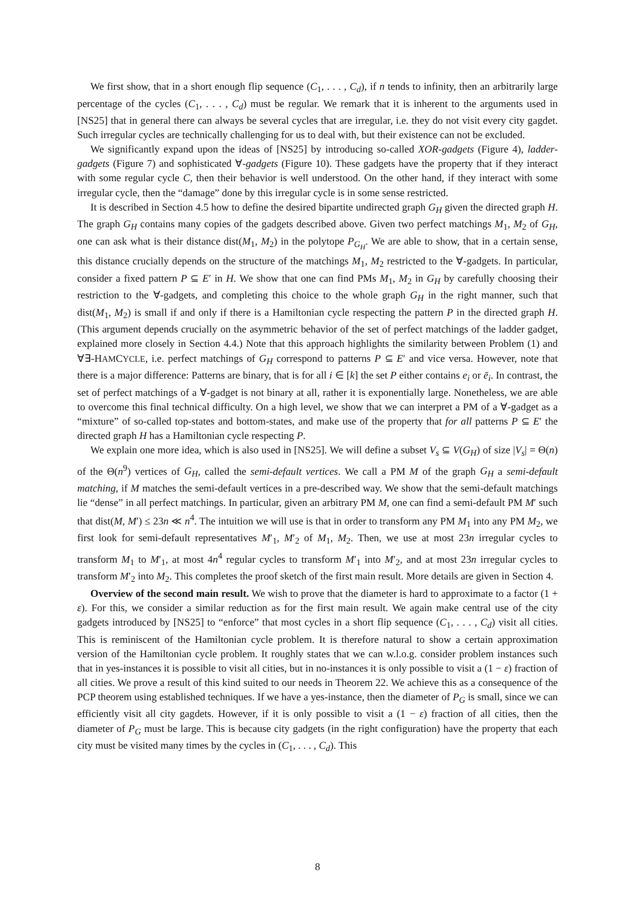We first show, that in a short enough flip sequence (C<sub>1</sub>, . . . , C<sub>d</sub>), if n tends to infinity, then an arbitrarily large percentage of the cycles (C<sub>1</sub>, . . . , C<sub>d</sub>) must be regular. We remark that it is inherent to the arguments used in [NS25] that in general there can always be several cycles that are irregular, i.e. they do not visit every city gagdet. Such irregular cycles are technically challenging for us to deal with, but their existence can not be excluded.
We significantly expand upon the ideas of [NS25] by introducing so-called XOR-gadgets (Figure 4), ladder-gadgets (Figure 7) and sophisticated ∀-gadgets (Figure 10). These gadgets have the property that if they interact with some regular cycle C, then their behavior is well understood. On the other hand, if they interact with some irregular cycle, then the “damage” done by this irregular cycle is in some sense restricted.
It is described in Section 4.5 how to define the desired bipartite undirected graph G<sub>H</sub> given the directed graph H. The graph G<sub>H</sub> contains many copies of the gadgets described above. Given two perfect matchings M<sub>1</sub>, M<sub>2</sub> of G<sub>H</sub>, one can ask what is their distance dist(M<sub>1</sub>, M<sub>2</sub>) in the polytope P<sub>G<sub>H</sub></sub>. We are able to show, that in a certain sense, this distance crucially depends on the structure of the matchings M<sub>1</sub>, M<sub>2</sub> restricted to the ∀-gadgets. In particular, consider a fixed pattern P ⊆ E′ in H. We show that one can find PMs M<sub>1</sub>, M<sub>2</sub> in G<sub>H</sub> by carefully choosing their restriction to the ∀-gadgets, and completing this choice to the whole graph G<sub>H</sub> in the right manner, such that dist(M<sub>1</sub>, M<sub>2</sub>) is small if and only if there is a Hamiltonian cycle respecting the pattern P in the directed graph H. (This argument depends crucially on the asymmetric behavior of the set of perfect matchings of the ladder gadget, explained more closely in Section 4.4.) Note that this approach highlights the similarity between Problem (1) and ∀∃-HAMCYCLE, i.e. perfect matchings of G<sub>H</sub> correspond to patterns P ⊆ E′ and vice versa. However, note that there is a major difference: Patterns are binary, that is for all i ∈ [k] the set P either contains e<sub>i</sub> or ē<sub>i</sub>. In contrast, the set of perfect matchings of a ∀-gadget is not binary at all, rather it is exponentially large. Nonetheless, we are able to overcome this final technical difficulty. On a high level, we show that we can interpret a PM of a ∀-gadget as a “mixture” of so-called top-states and bottom-states, and make use of the property that for all patterns P ⊆ E′ the directed graph H has a Hamiltonian cycle respecting P.
We explain one more idea, which is also used in [NS25]. We will define a subset V<sub>s</sub> ⊆ V(G<sub>H</sub>) of size |V<sub>s</sub>| = Θ(n) of the Θ(n<sup>9</sup>) vertices of G<sub>H</sub>, called the semi-default vertices. We call a PM M of the graph G<sub>H</sub> a semi-default matching, if M matches the semi-default vertices in a pre-described way. We show that the semi-default matchings lie “dense” in all perfect matchings. In particular, given an arbitrary PM M, one can find a semi-default PM M′ such that dist(M, M′) ≤ 23n ≪ n<sup>4</sup>. The intuition we will use is that in order to transform any PM M<sub>1</sub> into any PM M<sub>2</sub>, we first look for semi-default representatives M′<sub>1</sub>, M′<sub>2</sub> of M<sub>1</sub>, M<sub>2</sub>. Then, we use at most 23n irregular cycles to transform M<sub>1</sub> to M′<sub>1</sub>, at most 4n<sup>4</sup> regular cycles to transform M′<sub>1</sub> into M′<sub>2</sub>, and at most 23n irregular cycles to transform M′<sub>2</sub> into M<sub>2</sub>. This completes the proof sketch of the first main result. More details are given in Section 4.
Overview of the second main result. We wish to prove that the diameter is hard to approximate to a factor (1 + ε). For this, we consider a similar reduction as for the first main result. We again make central use of the city gadgets introduced by [NS25] to “enforce” that most cycles in a short flip sequence (C<sub>1</sub>, . . . , C<sub>d</sub>) visit all cities. This is reminiscent of the Hamiltonian cycle problem. It is therefore natural to show a certain approximation version of the Hamiltonian cycle problem. It roughly states that we can w.l.o.g. consider problem instances such that in yes-instances it is possible to visit all cities, but in no-instances it is only possible to visit a (1 − ε) fraction of all cities. We prove a result of this kind suited to our needs in Theorem 22. We achieve this as a consequence of the PCP theorem using established techniques. If we have a yes-instance, then the diameter of P<sub>G</sub> is small, since we can efficiently visit all city gagdets. However, if it is only possible to visit a (1 − ε) fraction of all cities, then the diameter of P<sub>G</sub> must be large. This is because city gadgets (in the right configuration) have the property that each city must be visited many times by the cycles in (C<sub>1</sub>, . . . , C<sub>d</sub>). This
8